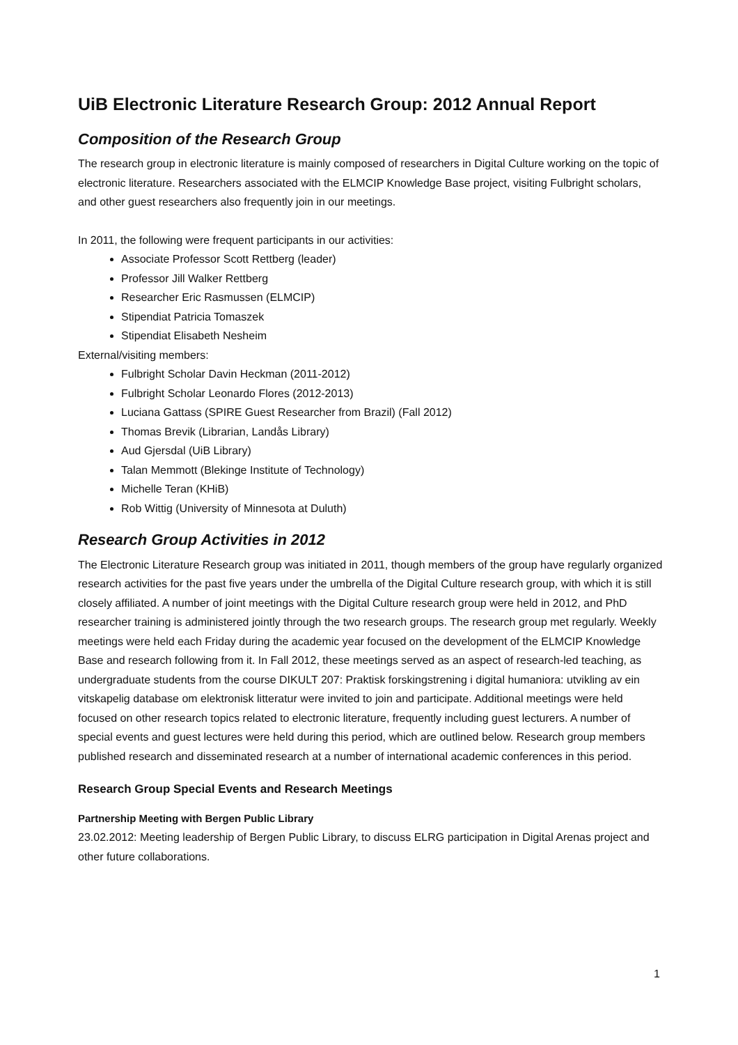UiB Electronic Literature Research Group: 2012 Annual Report
Composition of the Research Group
The research group in electronic literature is mainly composed of researchers in Digital Culture working on the topic of electronic literature. Researchers associated with the ELMCIP Knowledge Base project, visiting Fulbright scholars, and other guest researchers also frequently join in our meetings.
In 2011, the following were frequent participants in our activities:
Associate Professor Scott Rettberg (leader)
Professor Jill Walker Rettberg
Researcher Eric Rasmussen (ELMCIP)
Stipendiat Patricia Tomaszek
Stipendiat Elisabeth Nesheim
External/visiting members:
Fulbright Scholar Davin Heckman (2011-2012)
Fulbright Scholar Leonardo Flores (2012-2013)
Luciana Gattass (SPIRE Guest Researcher from Brazil) (Fall 2012)
Thomas Brevik (Librarian, Landås Library)
Aud Gjersdal (UiB Library)
Talan Memmott (Blekinge Institute of Technology)
Michelle Teran (KHiB)
Rob Wittig (University of Minnesota at Duluth)
Research Group Activities in 2012
The Electronic Literature Research group was initiated in 2011, though members of the group have regularly organized research activities for the past five years under the umbrella of the Digital Culture research group, with which it is still closely affiliated. A number of joint meetings with the Digital Culture research group were held in 2012, and PhD researcher training is administered jointly through the two research groups. The research group met regularly. Weekly meetings were held each Friday during the academic year focused on the development of the ELMCIP Knowledge Base and research following from it. In Fall 2012, these meetings served as an aspect of research-led teaching, as undergraduate students from the course DIKULT 207: Praktisk forskingstrening i digital humaniora: utvikling av ein vitskapelig database om elektronisk litteratur were invited to join and participate. Additional meetings were held focused on other research topics related to electronic literature, frequently including guest lecturers. A number of special events and guest lectures were held during this period, which are outlined below. Research group members published research and disseminated research at a number of international academic conferences in this period.
Research Group Special Events and Research Meetings
Partnership Meeting with Bergen Public Library
23.02.2012: Meeting leadership of Bergen Public Library, to discuss ELRG participation in Digital Arenas project and other future collaborations.
1